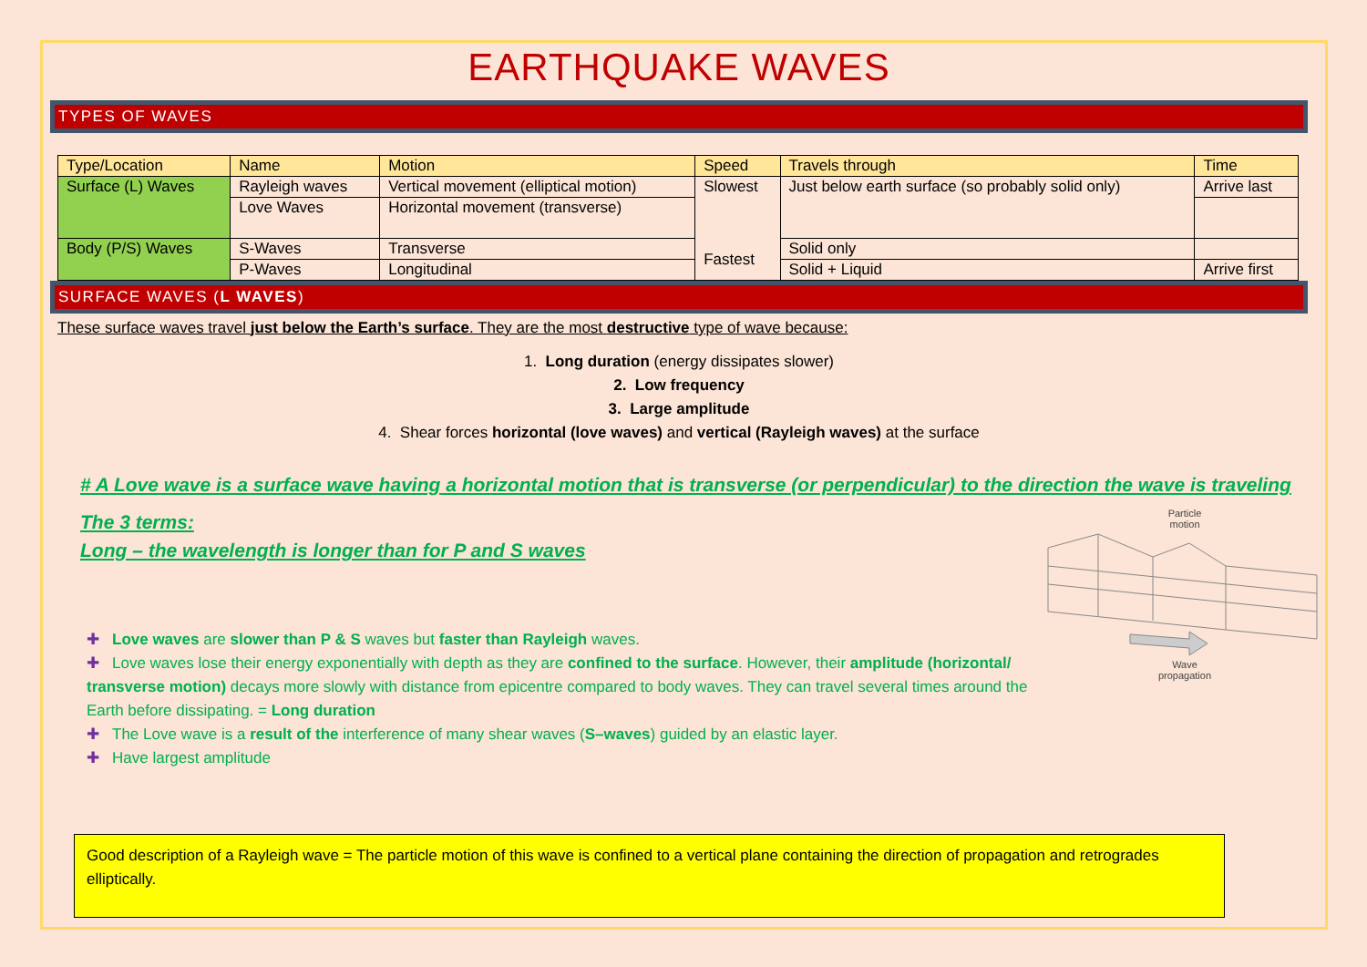EARTHQUAKE WAVES
TYPES OF WAVES
| Type/Location | Name | Motion | Speed | Travels through | Time |
| --- | --- | --- | --- | --- | --- |
| Surface (L) Waves | Rayleigh waves | Vertical movement (elliptical motion) | Slowest Fastest | Just below earth surface (so probably solid only) | Arrive last |
| | Love Waves | Horizontal movement (transverse) | | | |
| Body (P/S) Waves | S-Waves | Transverse | | Solid only | |
| | P-Waves | Longitudinal | | Solid + Liquid | Arrive first |
SURFACE WAVES (L WAVES)
These surface waves travel just below the Earth’s surface. They are the most destructive type of wave because:
1. Long duration (energy dissipates slower)
2. Low frequency
3. Large amplitude
4. Shear forces horizontal (love waves) and vertical (Rayleigh waves) at the surface
# A Love wave is a surface wave having a horizontal motion that is transverse (or perpendicular) to the direction the wave is traveling
The 3 terms:
Long – the wavelength is longer than for P and S waves
✚ Love waves are slower than P & S waves but faster than Rayleigh waves.
✚ Love waves lose their energy exponentially with depth as they are confined to the surface. However, their amplitude (horizontal/ transverse motion) decays more slowly with distance from epicentre compared to body waves. They can travel several times around the Earth before dissipating. = Long duration
✚ The Love wave is a result of the interference of many shear waves (S–waves) guided by an elastic layer.
✚ Have largest amplitude
Particle
motion
Wave
propagation
Good description of a Rayleigh wave = The particle motion of this wave is confined to a vertical plane containing the direction of propagation and retrogrades elliptically.